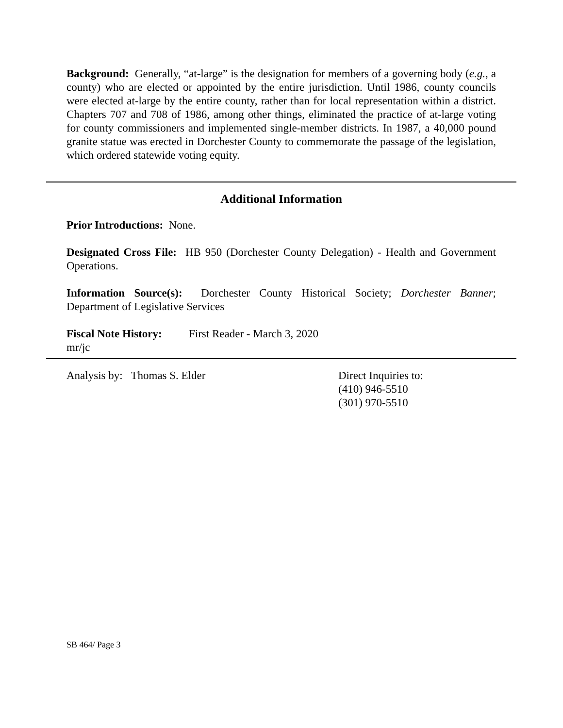Background: Generally, “at-large” is the designation for members of a governing body (e.g., a county) who are elected or appointed by the entire jurisdiction. Until 1986, county councils were elected at-large by the entire county, rather than for local representation within a district. Chapters 707 and 708 of 1986, among other things, eliminated the practice of at-large voting for county commissioners and implemented single-member districts. In 1987, a 40,000 pound granite statue was erected in Dorchester County to commemorate the passage of the legislation, which ordered statewide voting equity.
Additional Information
Prior Introductions: None.
Designated Cross File: HB 950 (Dorchester County Delegation) - Health and Government Operations.
Information Source(s): Dorchester County Historical Society; Dorchester Banner; Department of Legislative Services
Fiscal Note History:
First Reader - March 3, 2020
mr/jc
Analysis by: Thomas S. Elder Direct Inquiries to:
(410) 946-5510
(301) 970-5510
SB 464/ Page 3